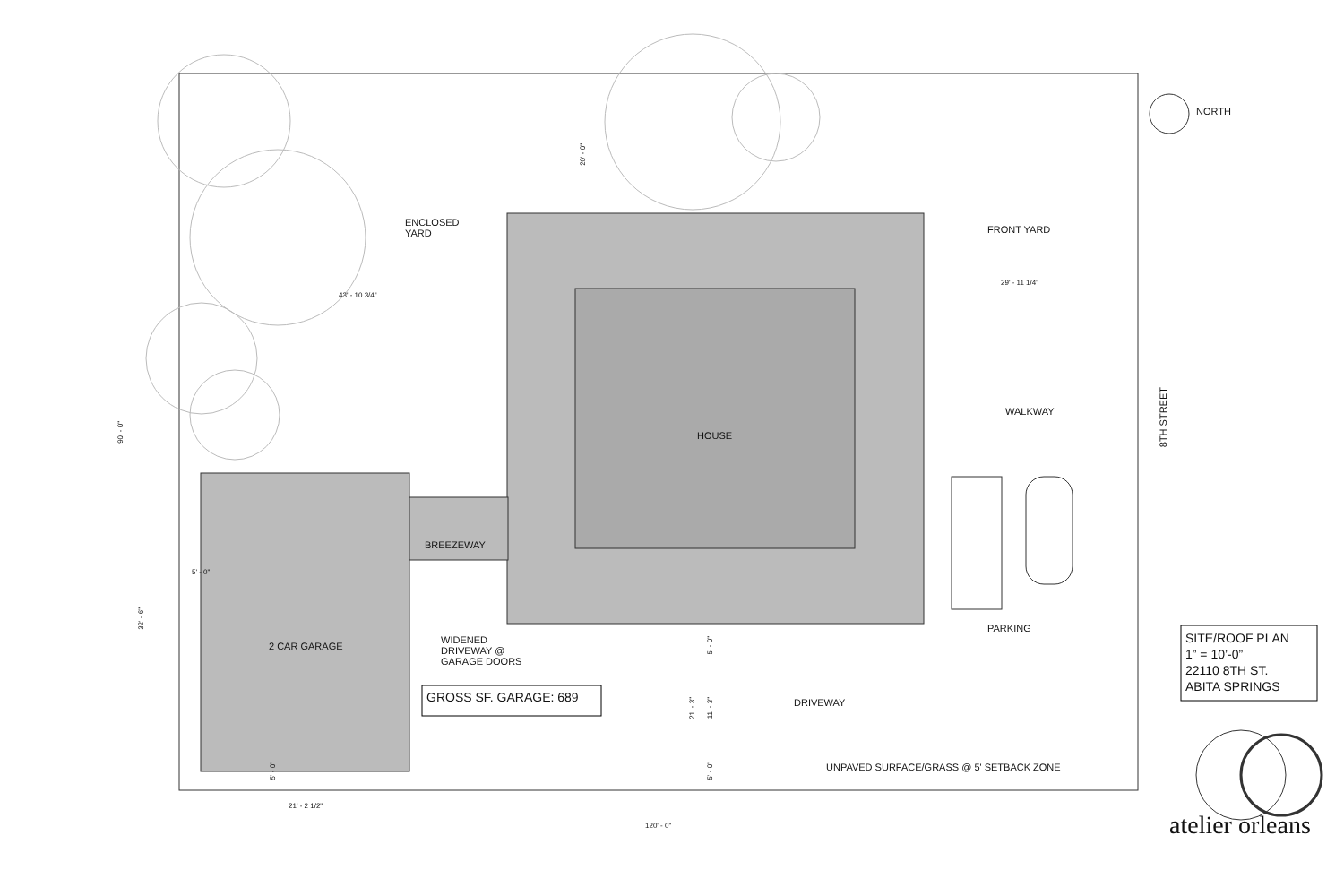ENCLOSED
YARD
FRONT YARD
WALKWAY
HOUSE
BREEZEWAY
2 CAR GARAGE
WIDENED
DRIVEWAY @
GARAGE DOORS
PARKING
DRIVEWAY
UNPAVED SURFACE/GRASS @ 5' SETBACK ZONE
GROSS SF. GARAGE: 689
SITE/ROOF PLAN
1” = 10’-0”
22110 8TH ST.
ABITA SPRINGS
NORTH
8TH STREET
43' - 10 3/4"
29' - 11 1/4"
20' - 0"
90' - 0"
32' - 6"
5' - 0"
5' - 0"
21' - 2 1/2"
120' - 0"
5' - 0"
21' - 3"
11' - 3"
5' - 0"
atelier orleans